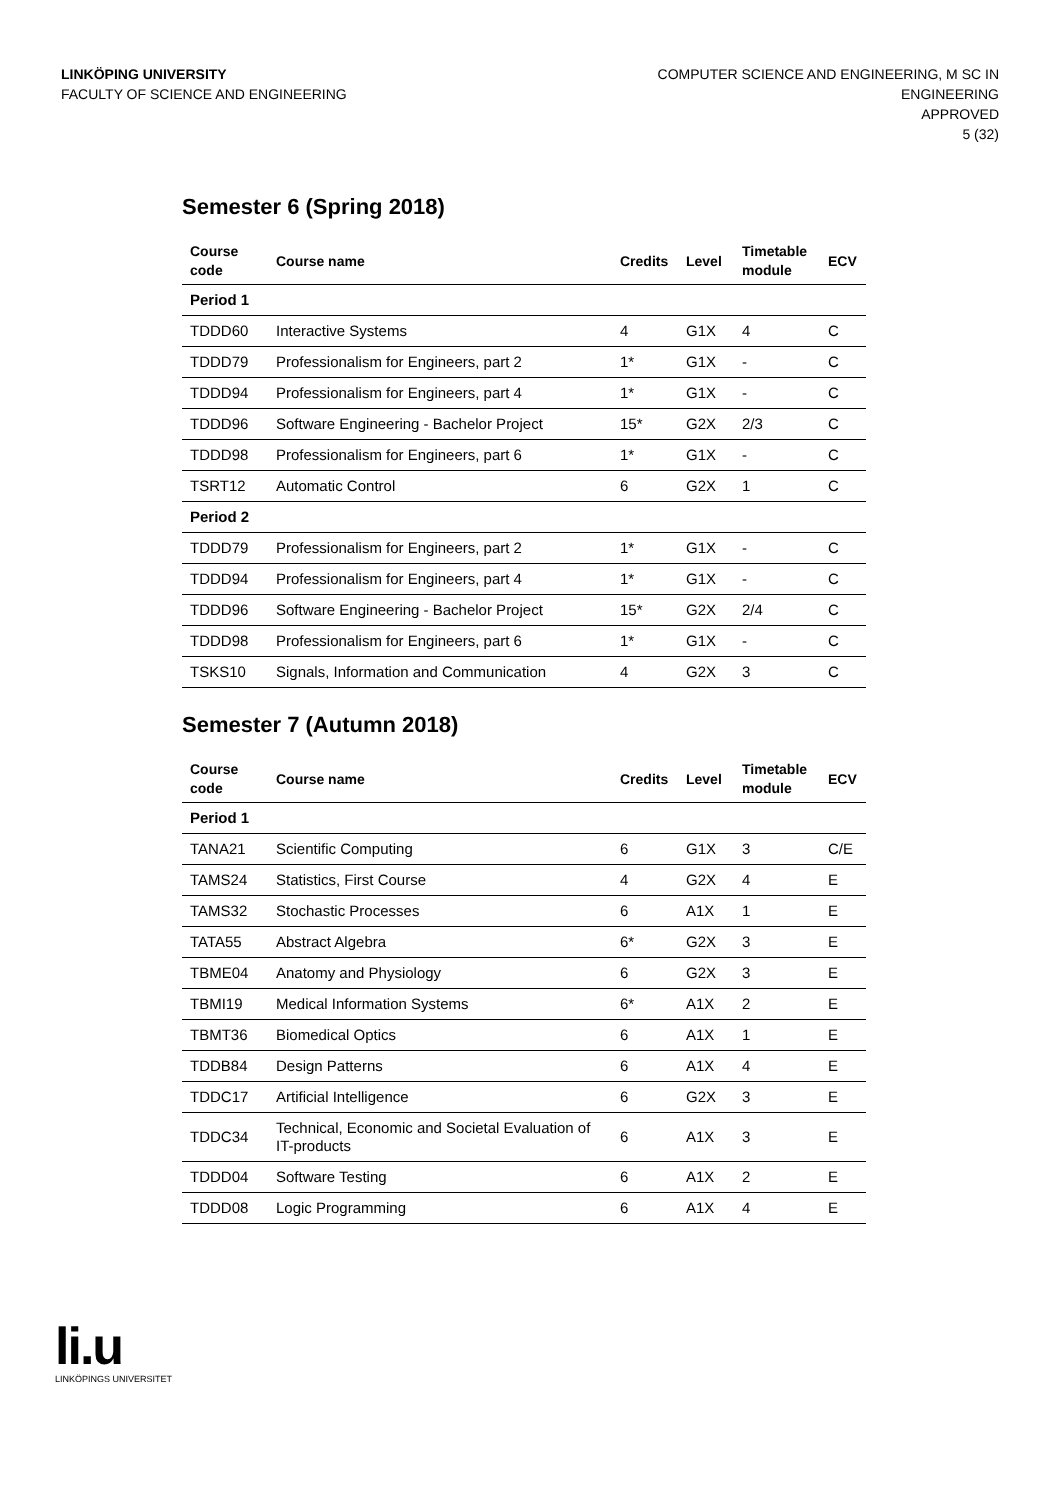LINKÖPING UNIVERSITY
FACULTY OF SCIENCE AND ENGINEERING
COMPUTER SCIENCE AND ENGINEERING, M SC IN
ENGINEERING
APPROVED
5 (32)
Semester 6 (Spring 2018)
| Course code | Course name | Credits | Level | Timetable module | ECV |
| --- | --- | --- | --- | --- | --- |
| Period 1 | | | | | |
| TDDD60 | Interactive Systems | 4 | G1X | 4 | C |
| TDDD79 | Professionalism for Engineers, part 2 | 1* | G1X | - | C |
| TDDD94 | Professionalism for Engineers, part 4 | 1* | G1X | - | C |
| TDDD96 | Software Engineering - Bachelor Project | 15* | G2X | 2/3 | C |
| TDDD98 | Professionalism for Engineers, part 6 | 1* | G1X | - | C |
| TSRT12 | Automatic Control | 6 | G2X | 1 | C |
| Period 2 | | | | | |
| TDDD79 | Professionalism for Engineers, part 2 | 1* | G1X | - | C |
| TDDD94 | Professionalism for Engineers, part 4 | 1* | G1X | - | C |
| TDDD96 | Software Engineering - Bachelor Project | 15* | G2X | 2/4 | C |
| TDDD98 | Professionalism for Engineers, part 6 | 1* | G1X | - | C |
| TSKS10 | Signals, Information and Communication | 4 | G2X | 3 | C |
Semester 7 (Autumn 2018)
| Course code | Course name | Credits | Level | Timetable module | ECV |
| --- | --- | --- | --- | --- | --- |
| Period 1 | | | | | |
| TANA21 | Scientific Computing | 6 | G1X | 3 | C/E |
| TAMS24 | Statistics, First Course | 4 | G2X | 4 | E |
| TAMS32 | Stochastic Processes | 6 | A1X | 1 | E |
| TATA55 | Abstract Algebra | 6* | G2X | 3 | E |
| TBME04 | Anatomy and Physiology | 6 | G2X | 3 | E |
| TBMI19 | Medical Information Systems | 6* | A1X | 2 | E |
| TBMT36 | Biomedical Optics | 6 | A1X | 1 | E |
| TDDB84 | Design Patterns | 6 | A1X | 4 | E |
| TDDC17 | Artificial Intelligence | 6 | G2X | 3 | E |
| TDDC34 | Technical, Economic and Societal Evaluation of IT-products | 6 | A1X | 3 | E |
| TDDD04 | Software Testing | 6 | A1X | 2 | E |
| TDDD08 | Logic Programming | 6 | A1X | 4 | E |
li.u
LINKÖPINGS UNIVERSITET